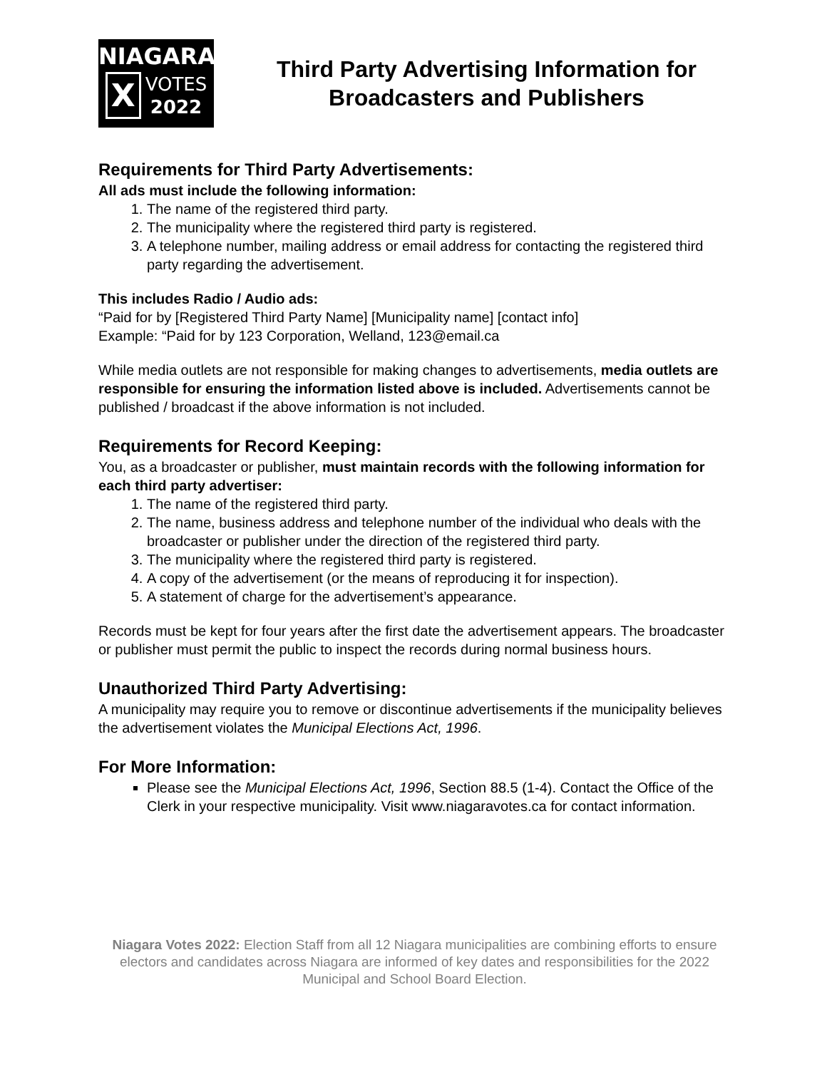NIAGARA
X
VOTES
2022
Third Party Advertising Information for Broadcasters and Publishers
Requirements for Third Party Advertisements:
All ads must include the following information:
1. The name of the registered third party.
2. The municipality where the registered third party is registered.
3. A telephone number, mailing address or email address for contacting the registered third party regarding the advertisement.
This includes Radio / Audio ads:
“Paid for by [Registered Third Party Name] [Municipality name] [contact info]
Example: “Paid for by 123 Corporation, Welland, 123@email.ca
While media outlets are not responsible for making changes to advertisements, media outlets are responsible for ensuring the information listed above is included. Advertisements cannot be published / broadcast if the above information is not included.
Requirements for Record Keeping:
You, as a broadcaster or publisher, must maintain records with the following information for each third party advertiser:
1. The name of the registered third party.
2. The name, business address and telephone number of the individual who deals with the broadcaster or publisher under the direction of the registered third party.
3. The municipality where the registered third party is registered.
4. A copy of the advertisement (or the means of reproducing it for inspection).
5. A statement of charge for the advertisement’s appearance.
Records must be kept for four years after the first date the advertisement appears. The broadcaster or publisher must permit the public to inspect the records during normal business hours.
Unauthorized Third Party Advertising:
A municipality may require you to remove or discontinue advertisements if the municipality believes the advertisement violates the Municipal Elections Act, 1996.
For More Information:
Please see the Municipal Elections Act, 1996, Section 88.5 (1-4). Contact the Office of the Clerk in your respective municipality. Visit www.niagaravotes.ca for contact information.
Niagara Votes 2022: Election Staff from all 12 Niagara municipalities are combining efforts to ensure electors and candidates across Niagara are informed of key dates and responsibilities for the 2022 Municipal and School Board Election.